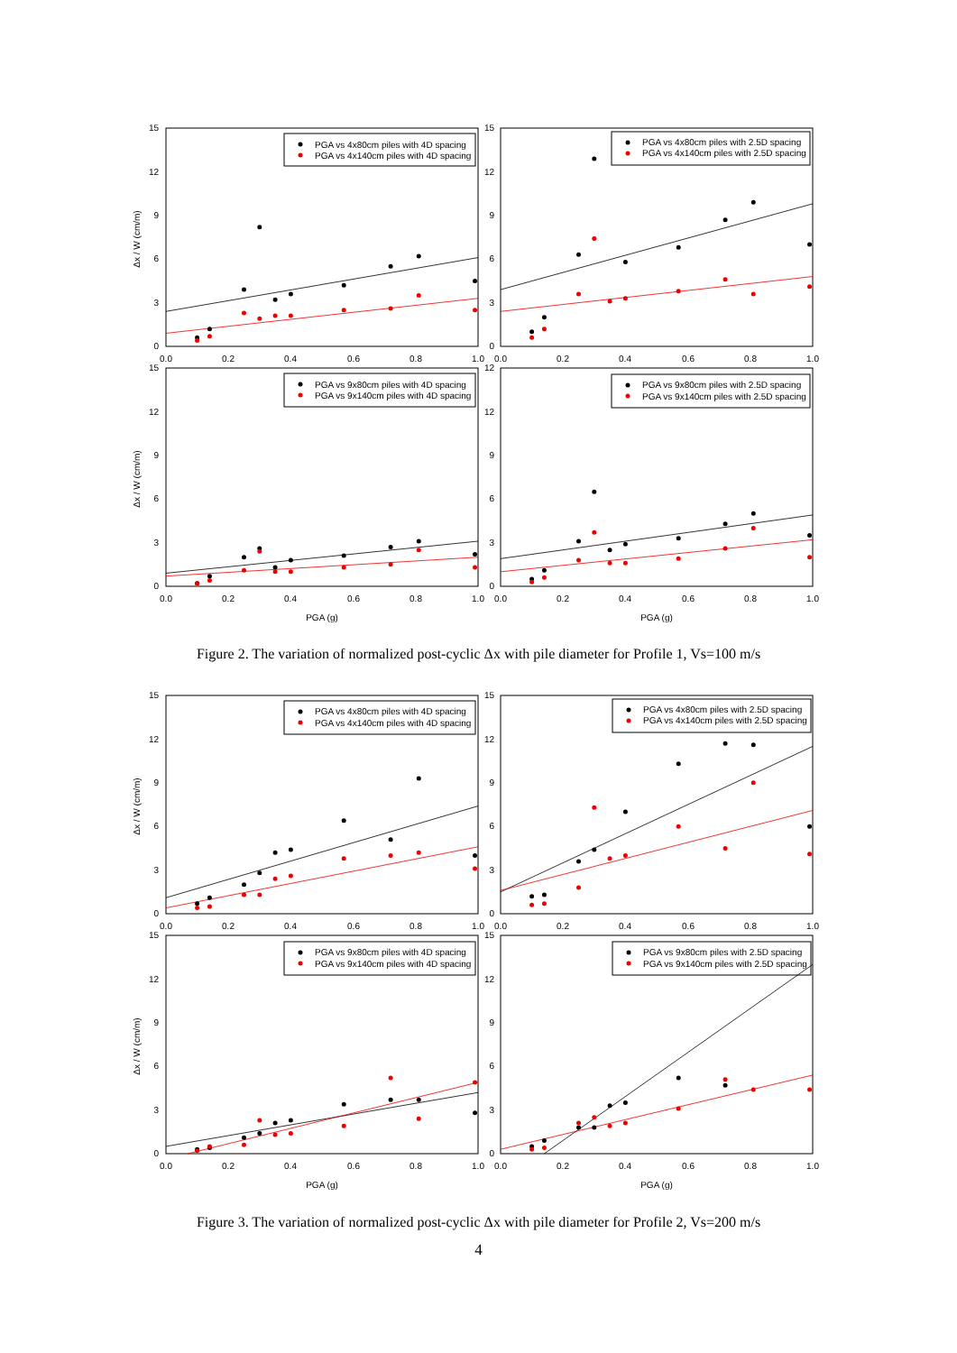15
12
9
6
3
0
15
12
9
6
3
0
15
12
9
6
3
0
12
12
9
6
3
0
0.0
0.2
0.4
0.6
0.8
1.0
0.0
0.2
0.4
0.6
0.8
1.0
0.0
0.2
0.4
0.6
0.8
1.0
0.0
0.2
0.4
0.6
0.8
1.0
PGA (g)
PGA (g)
Δx / W (cm/m)
Δx / W (cm/m)
PGA vs 4x80cm piles with 4D spacing
PGA vs 4x140cm piles with 4D spacing
PGA vs 4x80cm piles with 2.5D spacing
PGA vs 4x140cm piles with 2.5D spacing
PGA vs 9x80cm piles with 4D spacing
PGA vs 9x140cm piles with 4D spacing
PGA vs 9x80cm piles with 2.5D spacing
PGA vs 9x140cm piles with 2.5D spacing
Figure 2. The variation of normalized post-cyclic Δx with pile diameter for Profile 1, Vs=100 m/s
15
12
9
6
3
0
15
12
9
6
3
0
15
12
9
6
3
0
15
12
9
6
3
0
0.0
0.2
0.4
0.6
0.8
1.0
0.0
0.2
0.4
0.6
0.8
1.0
0.0
0.2
0.4
0.6
0.8
1.0
0.0
0.2
0.4
0.6
0.8
1.0
PGA (g)
PGA (g)
Δx / W (cm/m)
Δx / W (cm/m)
PGA vs 4x80cm piles with 4D spacing
PGA vs 4x140cm piles with 4D spacing
PGA vs 4x80cm piles with 2.5D spacing
PGA vs 4x140cm piles with 2.5D spacing
PGA vs 9x80cm piles with 4D spacing
PGA vs 9x140cm piles with 4D spacing
PGA vs 9x80cm piles with 2.5D spacing
PGA vs 9x140cm piles with 2.5D spacing
Figure 3. The variation of normalized post-cyclic Δx with pile diameter for Profile 2, Vs=200 m/s
4